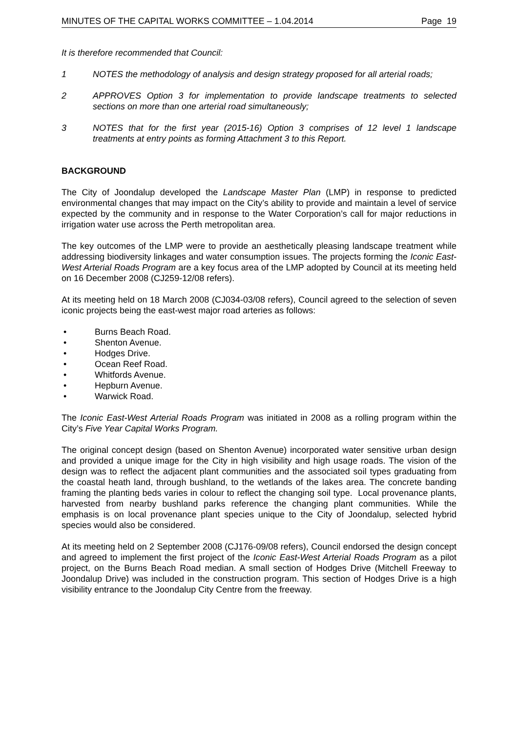MINUTES OF THE CAPITAL WORKS COMMITTEE – 1.04.2014 Page 19
It is therefore recommended that Council:
1 NOTES the methodology of analysis and design strategy proposed for all arterial roads;
2 APPROVES Option 3 for implementation to provide landscape treatments to selected sections on more than one arterial road simultaneously;
3 NOTES that for the first year (2015-16) Option 3 comprises of 12 level 1 landscape treatments at entry points as forming Attachment 3 to this Report.
BACKGROUND
The City of Joondalup developed the Landscape Master Plan (LMP) in response to predicted environmental changes that may impact on the City’s ability to provide and maintain a level of service expected by the community and in response to the Water Corporation’s call for major reductions in irrigation water use across the Perth metropolitan area.
The key outcomes of the LMP were to provide an aesthetically pleasing landscape treatment while addressing biodiversity linkages and water consumption issues. The projects forming the Iconic East-West Arterial Roads Program are a key focus area of the LMP adopted by Council at its meeting held on 16 December 2008 (CJ259-12/08 refers).
At its meeting held on 18 March 2008 (CJ034-03/08 refers), Council agreed to the selection of seven iconic projects being the east-west major road arteries as follows:
• Burns Beach Road.
• Shenton Avenue.
• Hodges Drive.
• Ocean Reef Road.
• Whitfords Avenue.
• Hepburn Avenue.
• Warwick Road.
The Iconic East-West Arterial Roads Program was initiated in 2008 as a rolling program within the City’s Five Year Capital Works Program.
The original concept design (based on Shenton Avenue) incorporated water sensitive urban design and provided a unique image for the City in high visibility and high usage roads. The vision of the design was to reflect the adjacent plant communities and the associated soil types graduating from the coastal heath land, through bushland, to the wetlands of the lakes area. The concrete banding framing the planting beds varies in colour to reflect the changing soil type. Local provenance plants, harvested from nearby bushland parks reference the changing plant communities. While the emphasis is on local provenance plant species unique to the City of Joondalup, selected hybrid species would also be considered.
At its meeting held on 2 September 2008 (CJ176-09/08 refers), Council endorsed the design concept and agreed to implement the first project of the Iconic East-West Arterial Roads Program as a pilot project, on the Burns Beach Road median. A small section of Hodges Drive (Mitchell Freeway to Joondalup Drive) was included in the construction program. This section of Hodges Drive is a high visibility entrance to the Joondalup City Centre from the freeway.